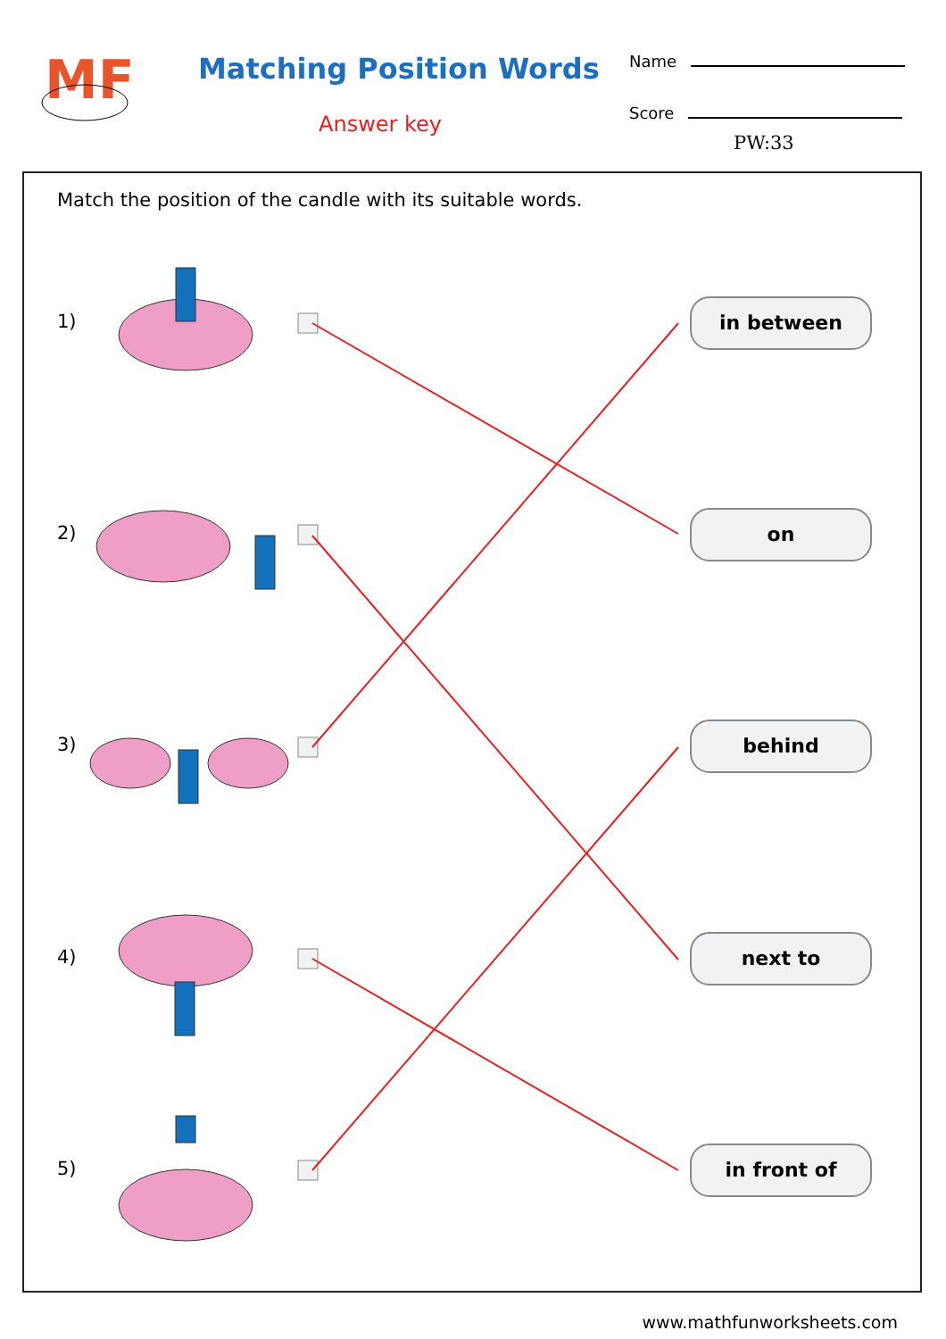MF
Matching Position Words
Answer key
Name
Score
PW:33
Match the position of the candle with its suitable words.
1)
2)
3)
4)
5)
in between
on
behind
next to
in front of
www.mathfunworksheets.com